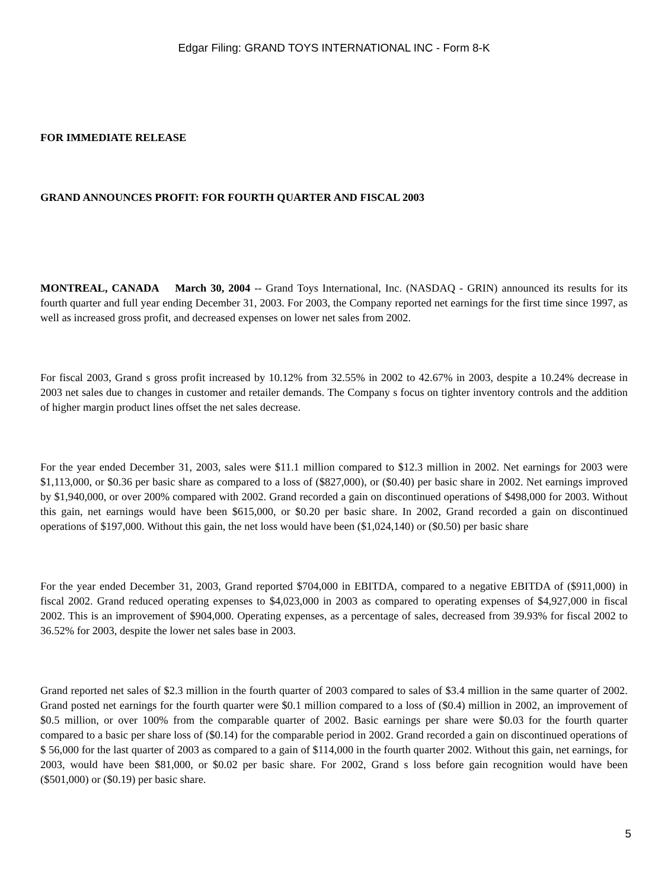Edgar Filing: GRAND TOYS INTERNATIONAL INC - Form 8-K
FOR IMMEDIATE RELEASE
GRAND ANNOUNCES PROFIT: FOR FOURTH QUARTER AND FISCAL 2003
MONTREAL, CANADA March 30, 2004 -- Grand Toys International, Inc. (NASDAQ - GRIN) announced its results for its fourth quarter and full year ending December 31, 2003. For 2003, the Company reported net earnings for the first time since 1997, as well as increased gross profit, and decreased expenses on lower net sales from 2002.
For fiscal 2003, Grand s gross profit increased by 10.12% from 32.55% in 2002 to 42.67% in 2003, despite a 10.24% decrease in 2003 net sales due to changes in customer and retailer demands. The Company s focus on tighter inventory controls and the addition of higher margin product lines offset the net sales decrease.
For the year ended December 31, 2003, sales were $11.1 million compared to $12.3 million in 2002. Net earnings for 2003 were $1,113,000, or $0.36 per basic share as compared to a loss of ($827,000), or ($0.40) per basic share in 2002. Net earnings improved by $1,940,000, or over 200% compared with 2002. Grand recorded a gain on discontinued operations of $498,000 for 2003. Without this gain, net earnings would have been $615,000, or $0.20 per basic share. In 2002, Grand recorded a gain on discontinued operations of $197,000. Without this gain, the net loss would have been ($1,024,140) or ($0.50) per basic share
For the year ended December 31, 2003, Grand reported $704,000 in EBITDA, compared to a negative EBITDA of ($911,000) in fiscal 2002. Grand reduced operating expenses to $4,023,000 in 2003 as compared to operating expenses of $4,927,000 in fiscal 2002. This is an improvement of $904,000. Operating expenses, as a percentage of sales, decreased from 39.93% for fiscal 2002 to 36.52% for 2003, despite the lower net sales base in 2003.
Grand reported net sales of $2.3 million in the fourth quarter of 2003 compared to sales of $3.4 million in the same quarter of 2002. Grand posted net earnings for the fourth quarter were $0.1 million compared to a loss of ($0.4) million in 2002, an improvement of $0.5 million, or over 100% from the comparable quarter of 2002. Basic earnings per share were $0.03 for the fourth quarter compared to a basic per share loss of ($0.14) for the comparable period in 2002. Grand recorded a gain on discontinued operations of $ 56,000 for the last quarter of 2003 as compared to a gain of $114,000 in the fourth quarter 2002. Without this gain, net earnings, for 2003, would have been $81,000, or $0.02 per basic share. For 2002, Grand s loss before gain recognition would have been ($501,000) or ($0.19) per basic share.
5